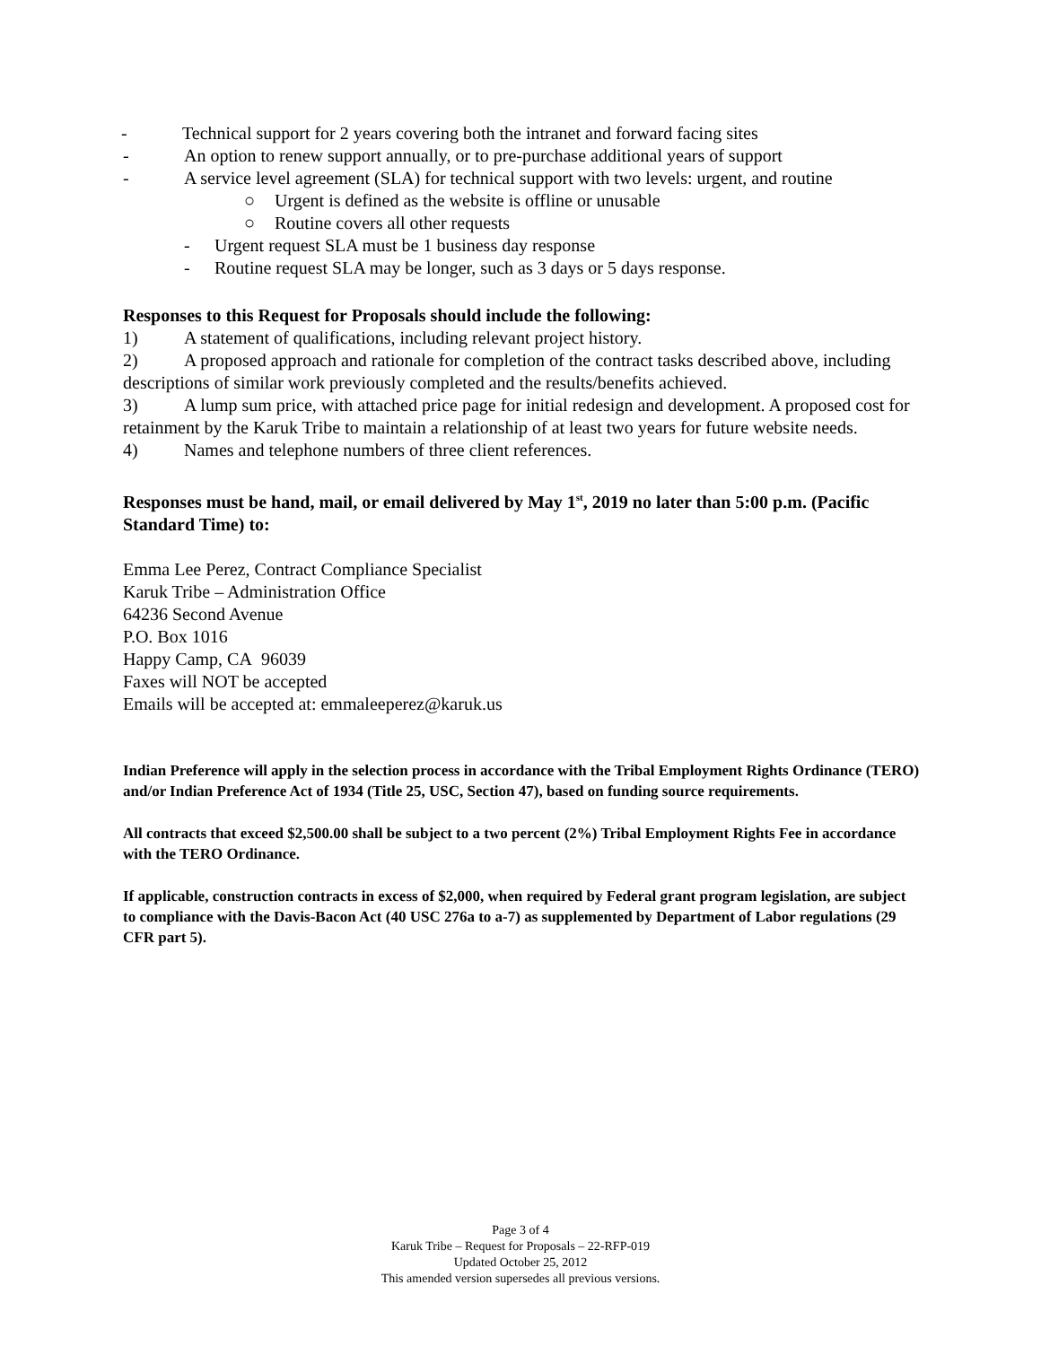- Technical support for 2 years covering both the intranet and forward facing sites
- An option to renew support annually, or to pre-purchase additional years of support
- A service level agreement (SLA) for technical support with two levels: urgent, and routine
○ Urgent is defined as the website is offline or unusable
○ Routine covers all other requests
- Urgent request SLA must be 1 business day response
- Routine request SLA may be longer, such as 3 days or 5 days response.
Responses to this Request for Proposals should include the following:
1) A statement of qualifications, including relevant project history.
2) A proposed approach and rationale for completion of the contract tasks described above, including descriptions of similar work previously completed and the results/benefits achieved.
3) A lump sum price, with attached price page for initial redesign and development. A proposed cost for retainment by the Karuk Tribe to maintain a relationship of at least two years for future website needs.
4) Names and telephone numbers of three client references.
Responses must be hand, mail, or email delivered by May 1<sup>st</sup>, 2019 no later than 5:00 p.m. (Pacific Standard Time) to:
Emma Lee Perez, Contract Compliance Specialist
Karuk Tribe – Administration Office
64236 Second Avenue
P.O. Box 1016
Happy Camp, CA 96039
Faxes will NOT be accepted
Emails will be accepted at: emmaleeperez@karuk.us
Indian Preference will apply in the selection process in accordance with the Tribal Employment Rights Ordinance (TERO) and/or Indian Preference Act of 1934 (Title 25, USC, Section 47), based on funding source requirements.
All contracts that exceed $2,500.00 shall be subject to a two percent (2%) Tribal Employment Rights Fee in accordance with the TERO Ordinance.
If applicable, construction contracts in excess of $2,000, when required by Federal grant program legislation, are subject to compliance with the Davis-Bacon Act (40 USC 276a to a-7) as supplemented by Department of Labor regulations (29 CFR part 5).
Page 3 of 4
Karuk Tribe – Request for Proposals – 22-RFP-019
Updated October 25, 2012
This amended version supersedes all previous versions.